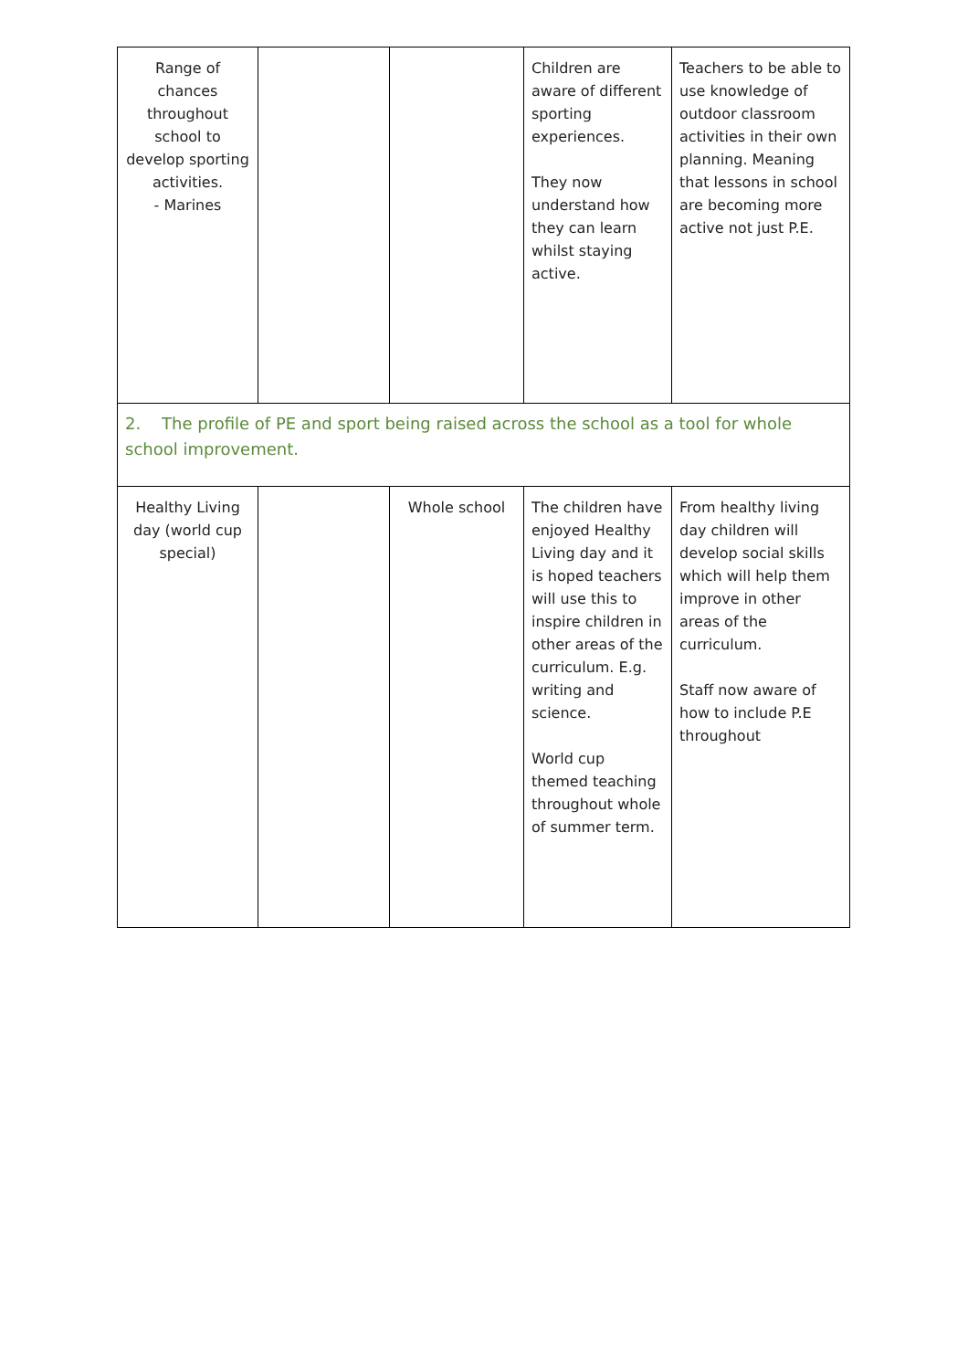| Range of chances throughout school to develop sporting activities. - Marines | | | Children are aware of different sporting experiences. They now understand how they can learn whilst staying active. | Teachers to be able to use knowledge of outdoor classroom activities in their own planning. Meaning that lessons in school are becoming more active not just P.E. |
| 2. The profile of PE and sport being raised across the school as a tool for whole school improvement. | | | | |
| Healthy Living day (world cup special) | | Whole school | The children have enjoyed Healthy Living day and it is hoped teachers will use this to inspire children in other areas of the curriculum. E.g. writing and science. World cup themed teaching throughout whole of summer term. | From healthy living day children will develop social skills which will help them improve in other areas of the curriculum. Staff now aware of how to include P.E throughout |